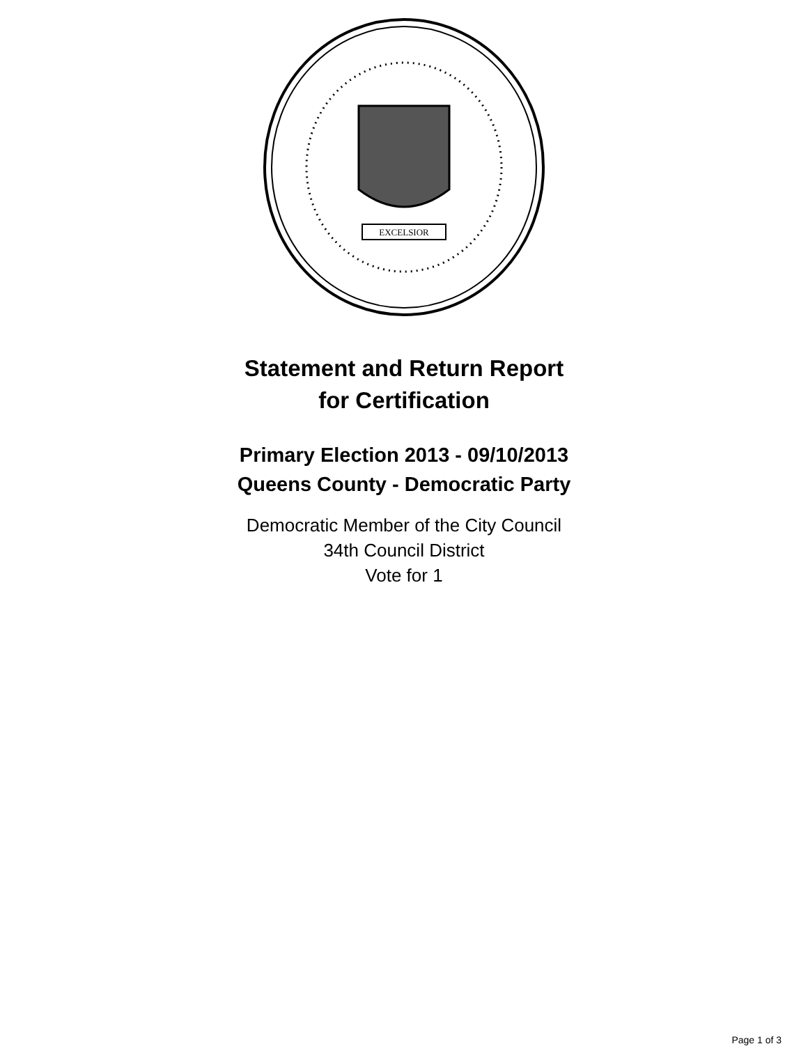EXCELSIOR
Statement and Return Report
for Certification
Primary Election 2013 - 09/10/2013
Queens County - Democratic Party
Democratic Member of the City Council
34th Council District
Vote for 1
Page 1 of 3